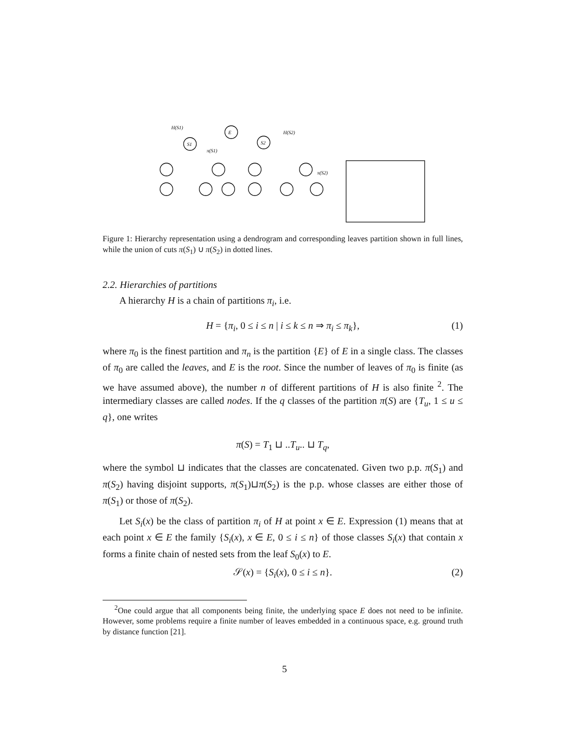E
S1
S2
H(S1)
H(S2)
π(S1)
π(S2)
Figure 1: Hierarchy representation using a dendrogram and corresponding leaves partition shown in full lines, while the union of cuts π(S<sub>1</sub>) ∪ π(S<sub>2</sub>) in dotted lines.
2.2. Hierarchies of partitions
A hierarchy H is a chain of partitions π<sub>i</sub>, i.e.
H = {π<sub>i</sub>, 0 ≤ i ≤ n | i ≤ k ≤ n ⇒ π<sub>i</sub> ≤ π<sub>k</sub>}, (1)
where π<sub>0</sub> is the finest partition and π<sub>n</sub> is the partition {E} of E in a single class. The classes of π<sub>0</sub> are called the leaves, and E is the root. Since the number of leaves of π<sub>0</sub> is finite (as we have assumed above), the number n of different partitions of H is also finite <sup>2</sup>. The intermediary classes are called nodes. If the q classes of the partition π(S) are {T<sub>u</sub>, 1 ≤ u ≤ q}, one writes
π(S) = T<sub>1</sub> ⊔ ..T<sub>u</sub>.. ⊔ T<sub>q</sub>,
where the symbol ⊔ indicates that the classes are concatenated. Given two p.p. π(S<sub>1</sub>) and π(S<sub>2</sub>) having disjoint supports, π(S<sub>1</sub>)⊔π(S<sub>2</sub>) is the p.p. whose classes are either those of π(S<sub>1</sub>) or those of π(S<sub>2</sub>).
Let S<sub>i</sub>(x) be the class of partition π<sub>i</sub> of H at point x ∈ E. Expression (1) means that at each point x ∈ E the family {S<sub>i</sub>(x), x ∈ E, 0 ≤ i ≤ n} of those classes S<sub>i</sub>(x) that contain x forms a finite chain of nested sets from the leaf S<sub>0</sub>(x) to E.
𝒮(x) = {S<sub>i</sub>(x), 0 ≤ i ≤ n}. (2)
<sup>2</sup> One could argue that all components being finite, the underlying space E does not need to be infinite. However, some problems require a finite number of leaves embedded in a continuous space, e.g. ground truth by distance function [21].
5